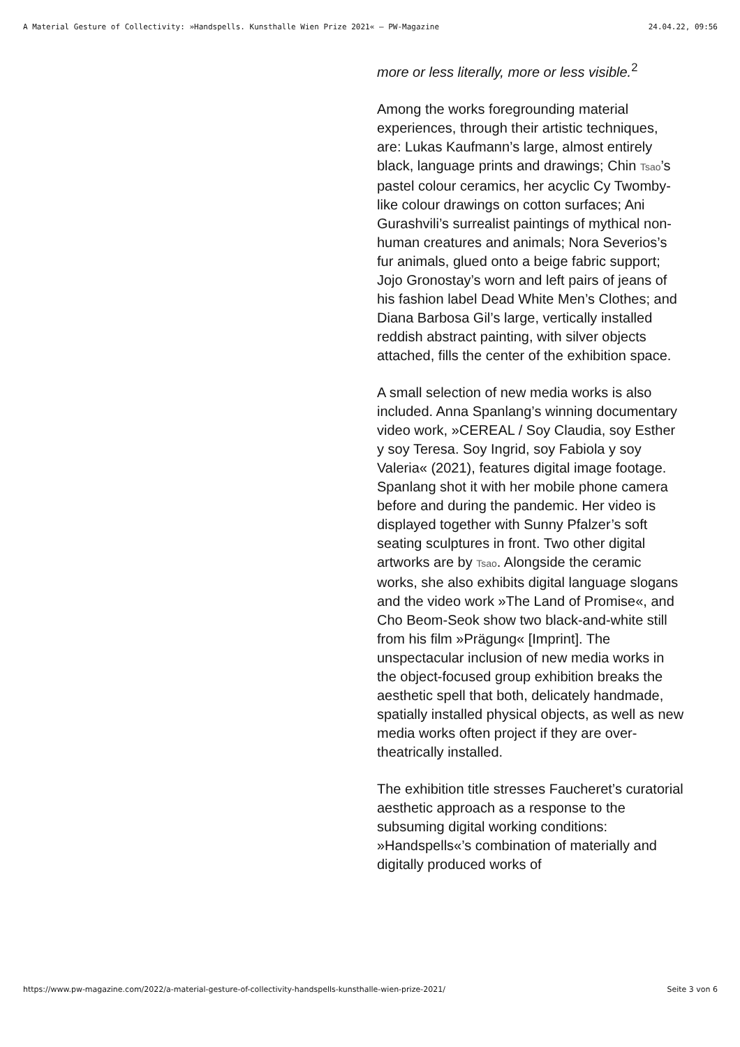A Material Gesture of Collectivity: »Handspells. Kunsthalle Wien Prize 2021« — PW-Magazine 24.04.22, 09:56
more or less literally, more or less visible.<sup>2</sup>
Among the works foregrounding material experiences, through their artistic techniques, are: Lukas Kaufmann’s large, almost entirely black, language prints and drawings; Chin Tsao’s pastel colour ceramics, her acyclic Cy Twomby-like colour drawings on cotton surfaces; Ani Gurashvili’s surrealist paintings of mythical non-human creatures and animals; Nora Severios’s fur animals, glued onto a beige fabric support; Jojo Gronostay’s worn and left pairs of jeans of his fashion label Dead White Men’s Clothes; and Diana Barbosa Gil’s large, vertically installed reddish abstract painting, with silver objects attached, fills the center of the exhibition space.
A small selection of new media works is also included. Anna Spanlang’s winning documentary video work, »CEREAL / Soy Claudia, soy Esther y soy Teresa. Soy Ingrid, soy Fabiola y soy Valeria« (2021), features digital image footage. Spanlang shot it with her mobile phone camera before and during the pandemic. Her video is displayed together with Sunny Pfalzer’s soft seating sculptures in front. Two other digital artworks are by Tsao. Alongside the ceramic works, she also exhibits digital language slogans and the video work »The Land of Promise«, and Cho Beom-Seok show two black-and-white still from his film »Prägung« [Imprint]. The unspectacular inclusion of new media works in the object-focused group exhibition breaks the aesthetic spell that both, delicately handmade, spatially installed physical objects, as well as new media works often project if they are over-theatrically installed.
The exhibition title stresses Faucheret’s curatorial aesthetic approach as a response to the subsuming digital working conditions: »Handspells«’s combination of materially and digitally produced works of
https://www.pw-magazine.com/2022/a-material-gesture-of-collectivity-handspells-kunsthalle-wien-prize-2021/ Seite 3 von 6